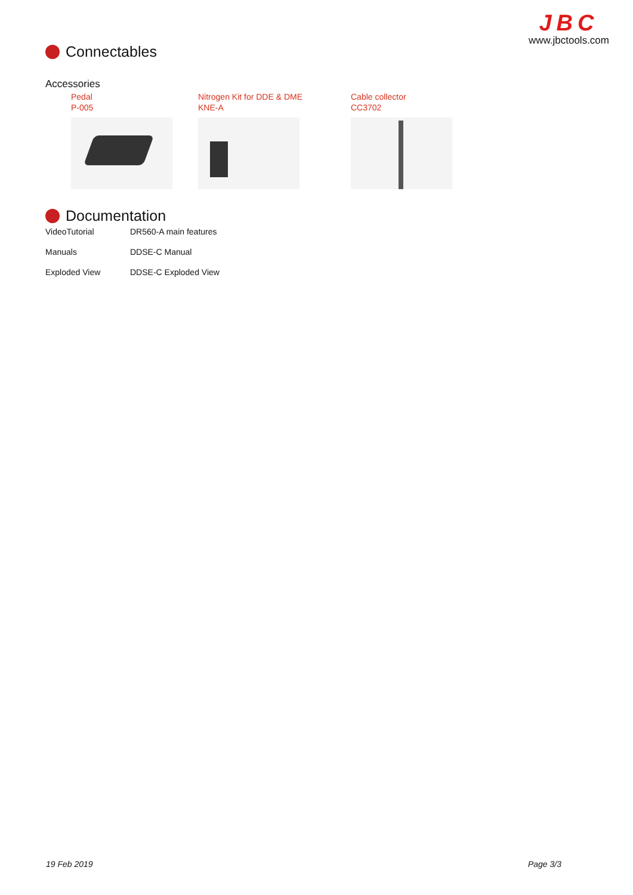JBC
www.jbctools.com
Connectables
Accessories
Pedal
P-005
Nitrogen Kit for DDE & DME
KNE-A
Cable collector
CC3702
Documentation
VideoTutorial
DR560-A main features
Manuals
DDSE-C Manual
Exploded View
DDSE-C Exploded View
19 Feb 2019 Page 3/3